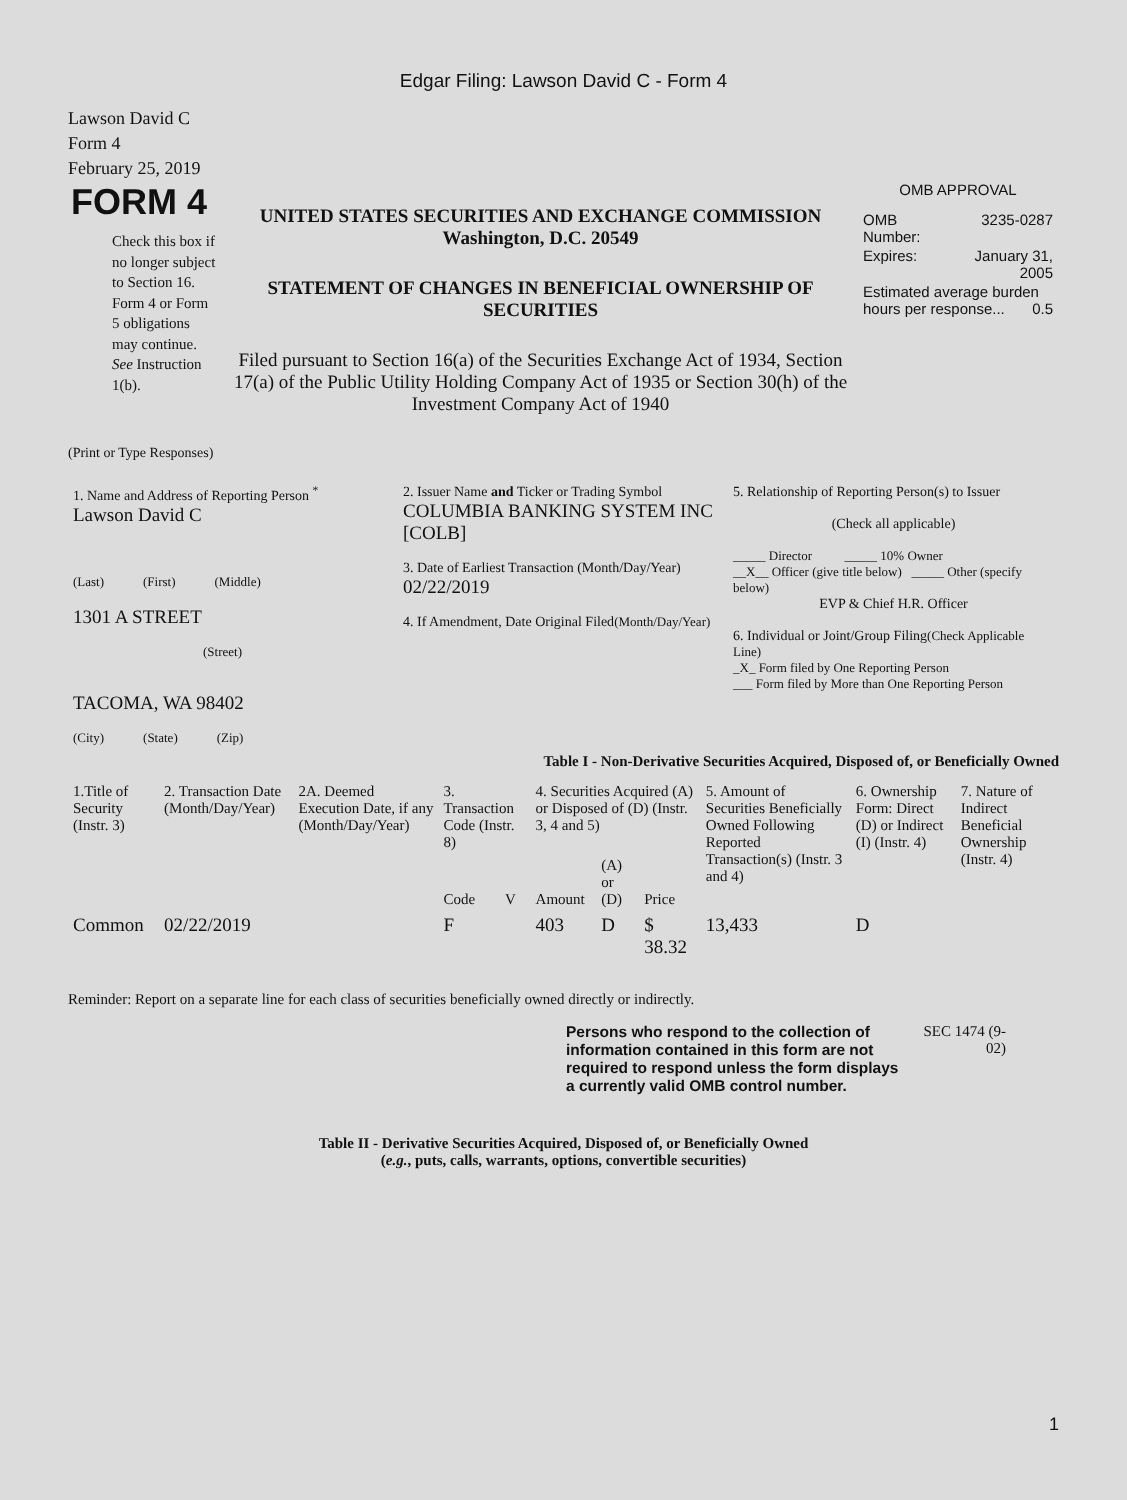Edgar Filing: Lawson David C - Form 4
Lawson David C
Form 4
February 25, 2019
FORM 4
Check this box if no longer subject to Section 16. Form 4 or Form 5 obligations may continue. See Instruction 1(b).
UNITED STATES SECURITIES AND EXCHANGE COMMISSION
Washington, D.C. 20549
STATEMENT OF CHANGES IN BENEFICIAL OWNERSHIP OF SECURITIES
Filed pursuant to Section 16(a) of the Securities Exchange Act of 1934, Section 17(a) of the Public Utility Holding Company Act of 1935 or Section 30(h) of the Investment Company Act of 1940
OMB APPROVAL
| OMB Number: | 3235-0287 |
| Expires: | January 31, 2005 |
| Estimated average burden hours per response... 0.5 | |
(Print or Type Responses)
| 1. Name and Address of Reporting Person <sup>*</sup> Lawson David C (Last) (First) (Middle) 1301 A STREET (Street) TACOMA, WA 98402 (City) (State) (Zip) | 2. Issuer Name and Ticker or Trading Symbol COLUMBIA BANKING SYSTEM INC [COLB] 3. Date of Earliest Transaction (Month/Day/Year) 02/22/2019 4. If Amendment, Date Original Filed (Month/Day/Year) | 5. Relationship of Reporting Person(s) to Issuer (Check all applicable) _____ Director _____ 10% Owner __X__ Officer (give title below) _____ Other (specify below) EVP & Chief H.R. Officer 6. Individual or Joint/Group Filing (Check Applicable Line) _X_ Form filed by One Reporting Person ___ Form filed by More than One Reporting Person |
Table I - Non-Derivative Securities Acquired, Disposed of, or Beneficially Owned
| 1.Title of Security (Instr. 3) | 2. Transaction Date (Month/Day/Year) | 2A. Deemed Execution Date, if any (Month/Day/Year) | 3. Transaction Code (Instr. 8) | | 4. Securities Acquired (A) or Disposed of (D) (Instr. 3, 4 and 5) | | | 5. Amount of Securities Beneficially Owned Following Reported Transaction(s) (Instr. 3 and 4) | 6. Ownership Form: Direct (D) or Indirect (I) (Instr. 4) | 7. Nature of Indirect Beneficial Ownership (Instr. 4) |
| --- | --- | --- | --- | --- | --- | --- | --- | --- | --- | --- |
| | | | Code | V | Amount | (A) or (D) | Price | | | |
| Common | 02/22/2019 | | F | | 403 | D | $ 38.32 | 13,433 | D | |
Reminder: Report on a separate line for each class of securities beneficially owned directly or indirectly.
Persons who respond to the collection of information contained in this form are not required to respond unless the form displays a currently valid OMB control number.
SEC 1474 (9-02)
Table II - Derivative Securities Acquired, Disposed of, or Beneficially Owned
(e.g., puts, calls, warrants, options, convertible securities)
1